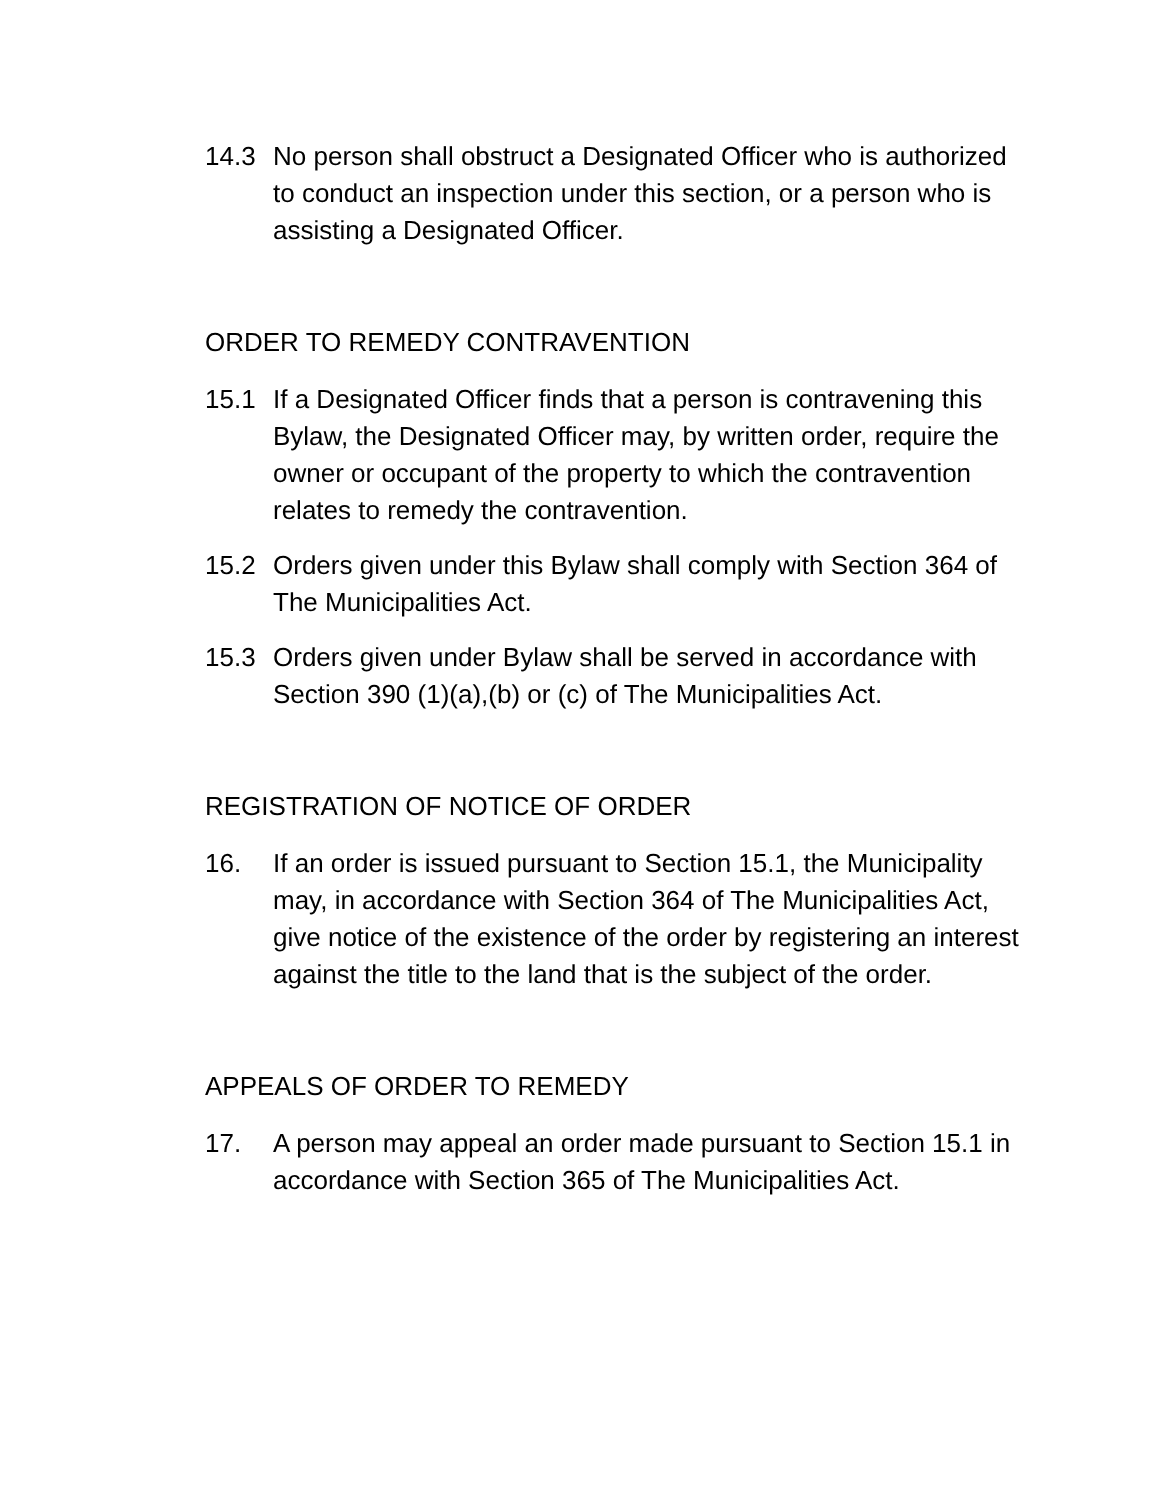14.3 No person shall obstruct a Designated Officer who is authorized to conduct an inspection under this section, or a person who is assisting a Designated Officer.
ORDER TO REMEDY CONTRAVENTION
15.1 If a Designated Officer finds that a person is contravening this Bylaw, the Designated Officer may, by written order, require the owner or occupant of the property to which the contravention relates to remedy the contravention.
15.2 Orders given under this Bylaw shall comply with Section 364 of The Municipalities Act.
15.3 Orders given under Bylaw shall be served in accordance with Section 390 (1)(a),(b) or (c) of The Municipalities Act.
REGISTRATION OF NOTICE OF ORDER
16. If an order is issued pursuant to Section 15.1, the Municipality may, in accordance with Section 364 of The Municipalities Act, give notice of the existence of the order by registering an interest against the title to the land that is the subject of the order.
APPEALS OF ORDER TO REMEDY
17. A person may appeal an order made pursuant to Section 15.1 in accordance with Section 365 of The Municipalities Act.